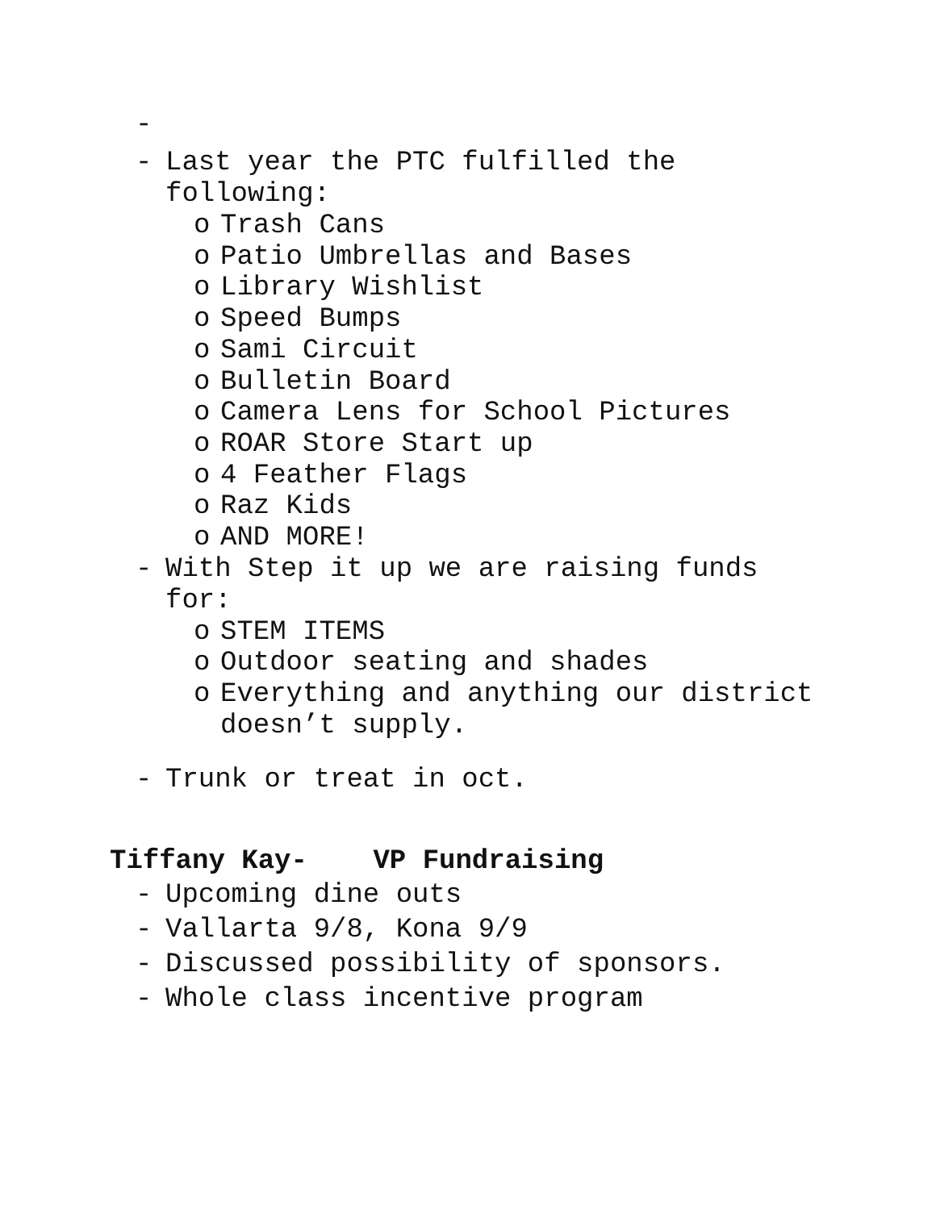-
- Last year the PTC fulfilled the
following:
o Trash Cans
o Patio Umbrellas and Bases
o Library Wishlist
o Speed Bumps
o Sami Circuit
o Bulletin Board
o Camera Lens for School Pictures
o ROAR Store Start up
o 4 Feather Flags
o Raz Kids
o AND MORE!
- With Step it up we are raising funds
for:
o STEM ITEMS
o Outdoor seating and shades
o Everything and anything our district
doesn’t supply.
- Trunk or treat in oct.
Tiffany Kay- VP Fundraising
- Upcoming dine outs
- Vallarta 9/8, Kona 9/9
- Discussed possibility of sponsors.
- Whole class incentive program